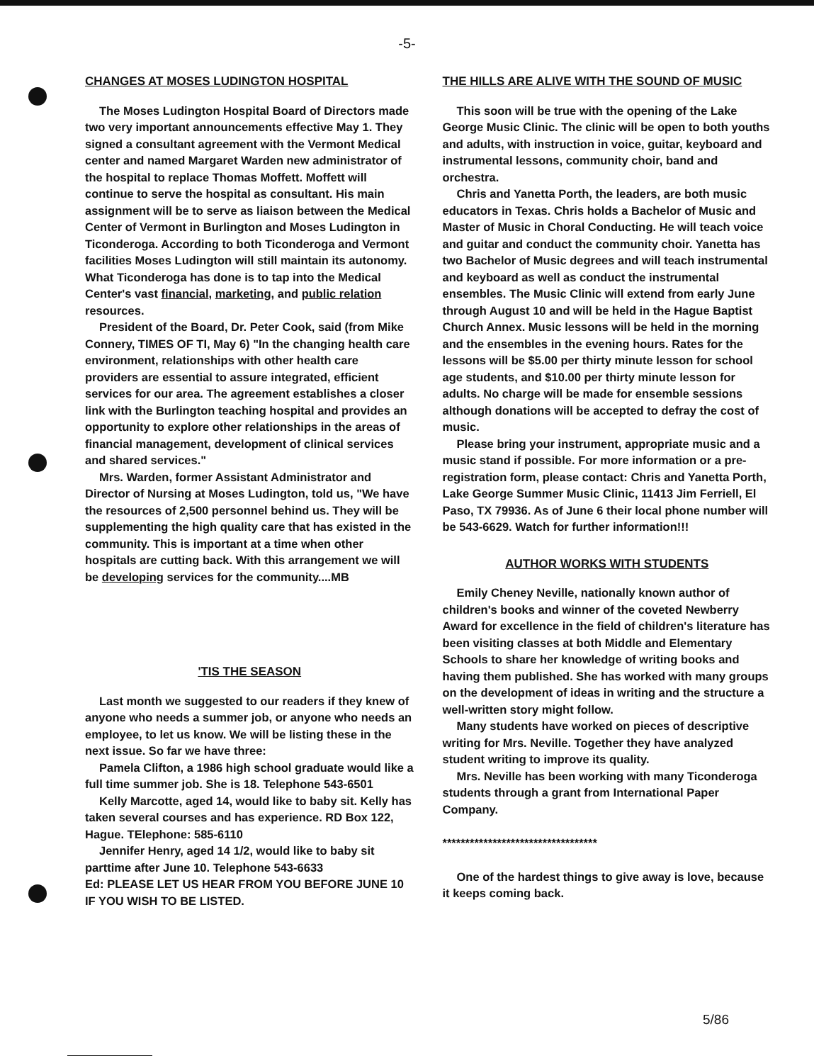-5-
CHANGES AT MOSES LUDINGTON HOSPITAL
The Moses Ludington Hospital Board of Directors made two very important announcements effective May 1. They signed a consultant agreement with the Vermont Medical center and named Margaret Warden new administrator of the hospital to replace Thomas Moffett. Moffett will continue to serve the hospital as consultant. His main assignment will be to serve as liaison between the Medical Center of Vermont in Burlington and Moses Ludington in Ticonderoga. According to both Ticonderoga and Vermont facilities Moses Ludington will still maintain its autonomy. What Ticonderoga has done is to tap into the Medical Center's vast financial, marketing, and public relation resources.
President of the Board, Dr. Peter Cook, said (from Mike Connery, TIMES OF TI, May 6) "In the changing health care environment, relationships with other health care providers are essential to assure integrated, efficient services for our area. The agreement establishes a closer link with the Burlington teaching hospital and provides an opportunity to explore other relationships in the areas of financial management, development of clinical services and shared services."
Mrs. Warden, former Assistant Administrator and Director of Nursing at Moses Ludington, told us, "We have the resources of 2,500 personnel behind us. They will be supplementing the high quality care that has existed in the community. This is important at a time when other hospitals are cutting back. With this arrangement we will be developing services for the community....MB
'TIS THE SEASON
Last month we suggested to our readers if they knew of anyone who needs a summer job, or anyone who needs an employee, to let us know. We will be listing these in the next issue. So far we have three:
Pamela Clifton, a 1986 high school graduate would like a full time summer job. She is 18. Telephone 543-6501
Kelly Marcotte, aged 14, would like to baby sit. Kelly has taken several courses and has experience. RD Box 122, Hague. TElephone: 585-6110
Jennifer Henry, aged 14 1/2, would like to baby sit parttime after June 10. Telephone 543-6633
Ed: PLEASE LET US HEAR FROM YOU BEFORE JUNE 10 IF YOU WISH TO BE LISTED.
THE HILLS ARE ALIVE WITH THE SOUND OF MUSIC
This soon will be true with the opening of the Lake George Music Clinic. The clinic will be open to both youths and adults, with instruction in voice, guitar, keyboard and instrumental lessons, community choir, band and orchestra.
Chris and Yanetta Porth, the leaders, are both music educators in Texas. Chris holds a Bachelor of Music and Master of Music in Choral Conducting. He will teach voice and guitar and conduct the community choir. Yanetta has two Bachelor of Music degrees and will teach instrumental and keyboard as well as conduct the instrumental ensembles. The Music Clinic will extend from early June through August 10 and will be held in the Hague Baptist Church Annex. Music lessons will be held in the morning and the ensembles in the evening hours. Rates for the lessons will be $5.00 per thirty minute lesson for school age students, and $10.00 per thirty minute lesson for adults. No charge will be made for ensemble sessions although donations will be accepted to defray the cost of music.
Please bring your instrument, appropriate music and a music stand if possible. For more information or a pre-registration form, please contact: Chris and Yanetta Porth, Lake George Summer Music Clinic, 11413 Jim Ferriell, El Paso, TX 79936. As of June 6 their local phone number will be 543-6629. Watch for further information!!!
AUTHOR WORKS WITH STUDENTS
Emily Cheney Neville, nationally known author of children's books and winner of the coveted Newberry Award for excellence in the field of children's literature has been visiting classes at both Middle and Elementary Schools to share her knowledge of writing books and having them published. She has worked with many groups on the development of ideas in writing and the structure a well-written story might follow.
Many students have worked on pieces of descriptive writing for Mrs. Neville. Together they have analyzed student writing to improve its quality.
Mrs. Neville has been working with many Ticonderoga students through a grant from International Paper Company.
**********************************
One of the hardest things to give away is love, because it keeps coming back.
5/86